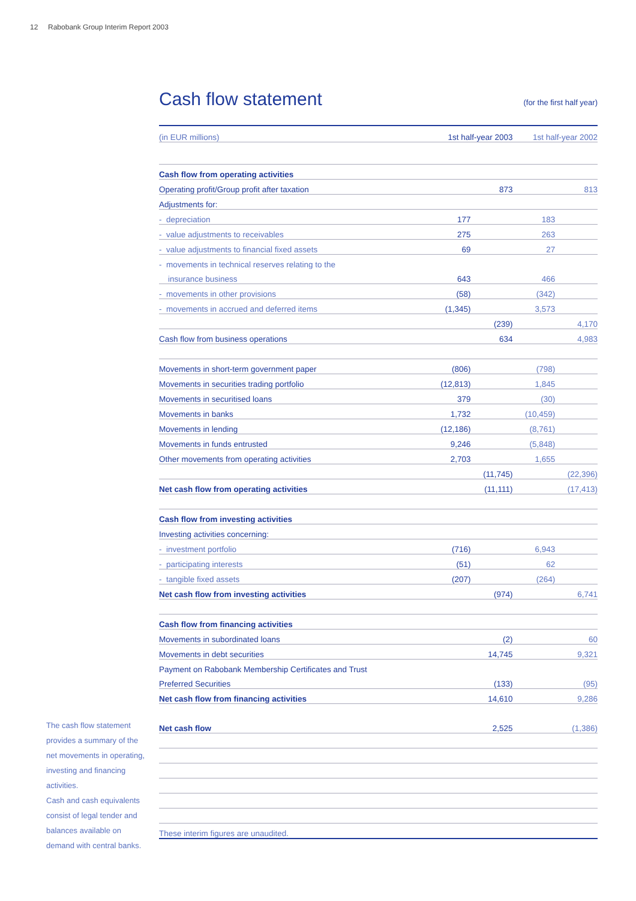12 Rabobank Group Interim Report 2003
Cash flow statement (for the first half year)
| (in EUR millions) | 1st half-year 2003 | | 1st half-year 2002 | |
| --- | --- | --- | --- | --- |
| Cash flow from operating activities | | | | |
| Operating profit/Group profit after taxation | | 873 | | 813 |
| Adjustments for: | | | | |
| - depreciation | 177 | | 183 | |
| - value adjustments to receivables | 275 | | 263 | |
| - value adjustments to financial fixed assets | 69 | | 27 | |
| - movements in technical reserves relating to the | | | | |
| insurance business | 643 | | 466 | |
| - movements in other provisions | (58) | | (342) | |
| - movements in accrued and deferred items | (1,345) | | 3,573 | |
| | | (239) | | 4,170 |
| Cash flow from business operations | | 634 | | 4,983 |
| Movements in short-term government paper | (806) | | (798) | |
| Movements in securities trading portfolio | (12,813) | | 1,845 | |
| Movements in securitised loans | 379 | | (30) | |
| Movements in banks | 1,732 | | (10,459) | |
| Movements in lending | (12,186) | | (8,761) | |
| Movements in funds entrusted | 9,246 | | (5,848) | |
| Other movements from operating activities | 2,703 | | 1,655 | |
| | | (11,745) | | (22,396) |
| Net cash flow from operating activities | | (11,111) | | (17,413) |
| Cash flow from investing activities | | | | |
| Investing activities concerning: | | | | |
| - investment portfolio | (716) | | 6,943 | |
| - participating interests | (51) | | 62 | |
| - tangible fixed assets | (207) | | (264) | |
| Net cash flow from investing activities | | (974) | | 6,741 |
| Cash flow from financing activities | | | | |
| Movements in subordinated loans | | (2) | | 60 |
| Movements in debt securities | | 14,745 | | 9,321 |
| Payment on Rabobank Membership Certificates and Trust | | | | |
| Preferred Securities | | (133) | | (95) |
| Net cash flow from financing activities | | 14,610 | | 9,286 |
| Net cash flow | | 2,525 | | (1,386) |
| These interim figures are unaudited. | | | | |
The cash flow statement provides a summary of the net movements in operating, investing and financing activities.
Cash and cash equivalents consist of legal tender and balances available on demand with central banks.